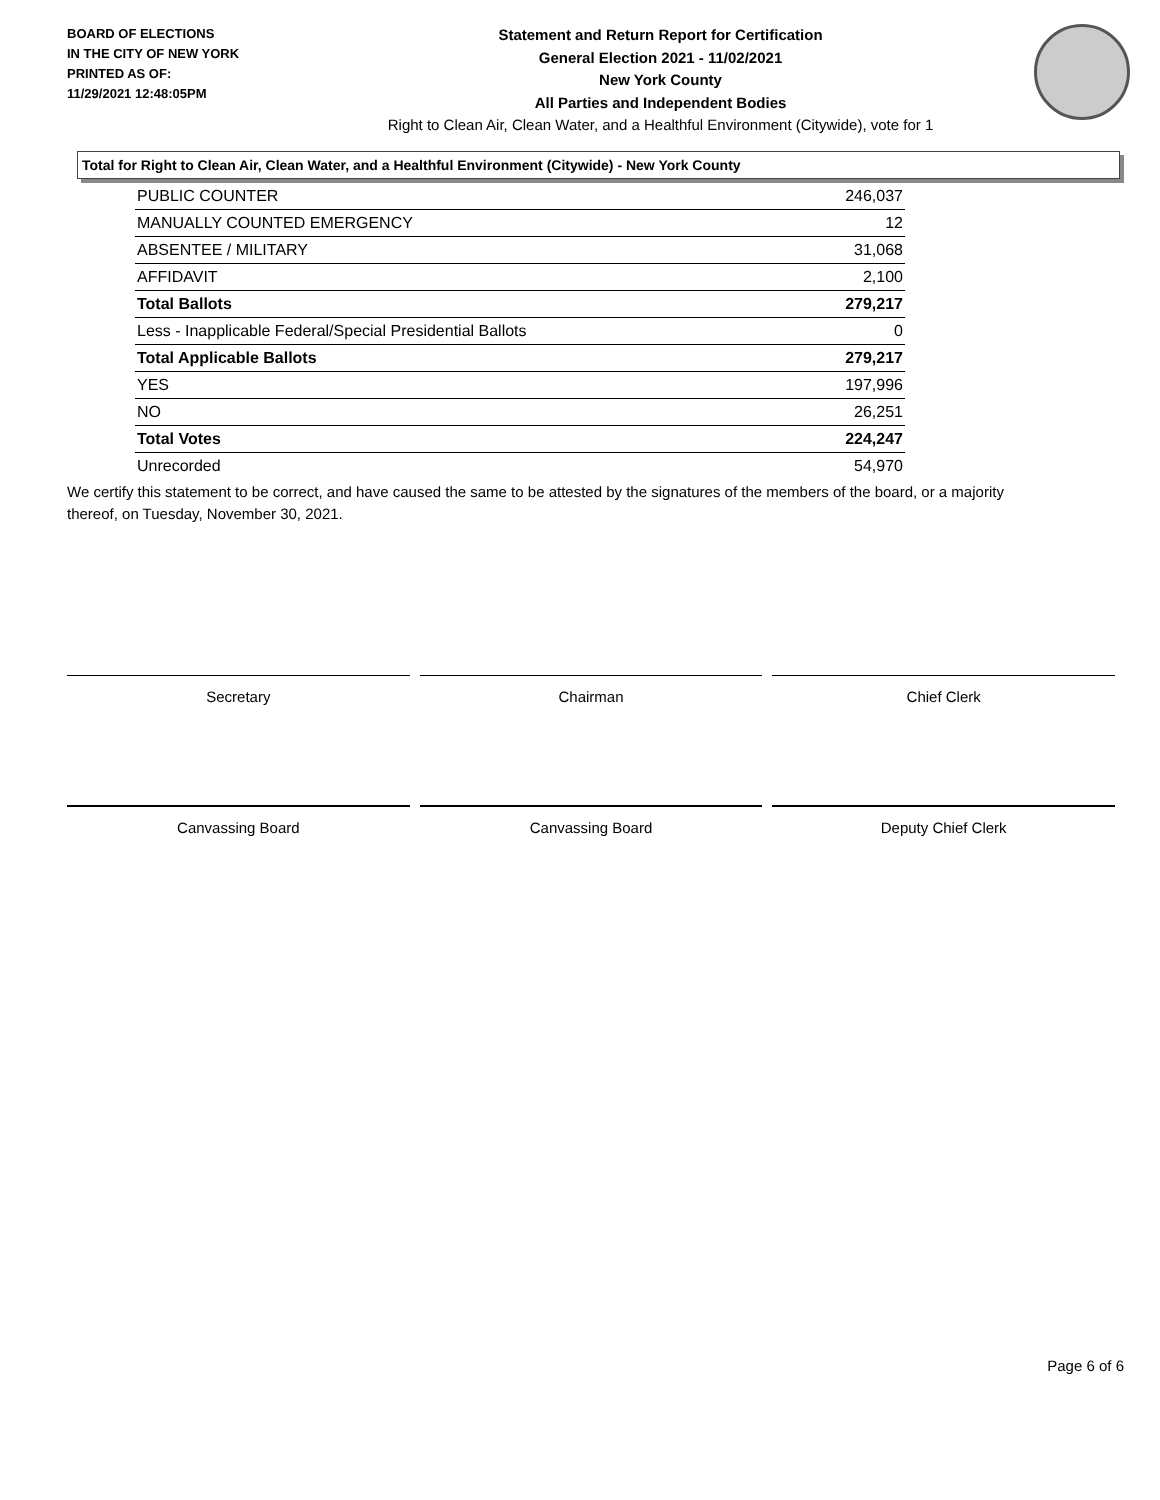BOARD OF ELECTIONS
IN THE CITY OF NEW YORK
PRINTED AS OF:
11/29/2021 12:48:05PM
Statement and Return Report for Certification
General Election 2021 - 11/02/2021
New York County
All Parties and Independent Bodies
Right to Clean Air, Clean Water, and a Healthful Environment (Citywide), vote for 1
Total for Right to Clean Air, Clean Water, and a Healthful Environment (Citywide) - New York County
| PUBLIC COUNTER | 246,037 |
| MANUALLY COUNTED EMERGENCY | 12 |
| ABSENTEE / MILITARY | 31,068 |
| AFFIDAVIT | 2,100 |
| Total Ballots | 279,217 |
| Less - Inapplicable Federal/Special Presidential Ballots | 0 |
| Total Applicable Ballots | 279,217 |
| YES | 197,996 |
| NO | 26,251 |
| Total Votes | 224,247 |
| Unrecorded | 54,970 |
We certify this statement to be correct, and have caused the same to be attested by the signatures of the members of the board, or a majority thereof, on Tuesday, November 30, 2021.
Secretary Chairman Chief Clerk
Canvassing Board Canvassing Board Deputy Chief Clerk
Page 6 of 6